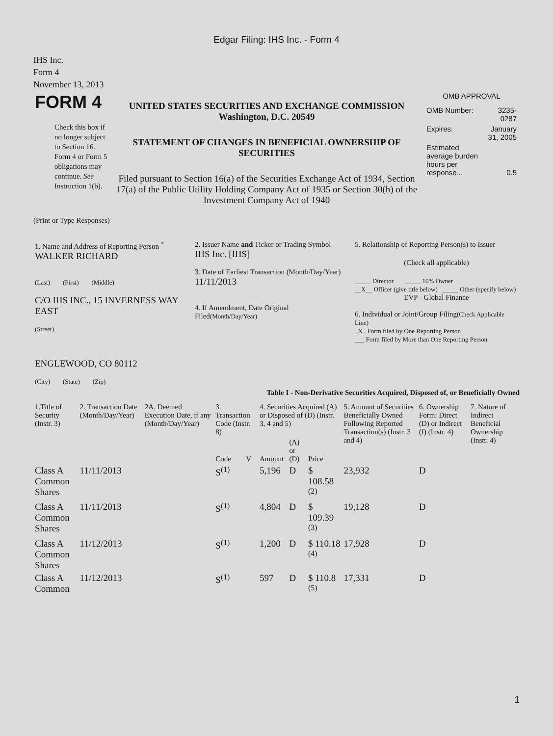Edgar Filing: IHS Inc. - Form 4
IHS Inc.
Form 4
November 13, 2013
| FORM 4 Check this box if no longer subject to Section 16. Form 4 or Form 5 obligations may continue. See Instruction 1(b). | UNITED STATES SECURITIES AND EXCHANGE COMMISSION Washington, D.C. 20549 STATEMENT OF CHANGES IN BENEFICIAL OWNERSHIP OF SECURITIES Filed pursuant to Section 16(a) of the Securities Exchange Act of 1934, Section 17(a) of the Public Utility Holding Company Act of 1935 or Section 30(h) of the Investment Company Act of 1940 | OMB APPROVAL / OMB Number: / 3235-0287 / / Expires: / January 31, 2005 / / Estimated average burden hours per response... / 0.5 / |
(Print or Type Responses)
| 1. Name and Address of Reporting Person <sup>*</sup> WALKER RICHARD (Last) (First) (Middle) C/O IHS INC., 15 INVERNESS WAY EAST (Street) ENGLEWOOD, CO 80112 (City) (State) (Zip) | 2. Issuer Name and Ticker or Trading Symbol IHS Inc. [IHS] 3. Date of Earliest Transaction (Month/Day/Year) 11/11/2013 4. If Amendment, Date Original Filed (Month/Day/Year) | 5. Relationship of Reporting Person(s) to Issuer (Check all applicable) _____ Director _____ 10% Owner __X__ Officer (give title below) _____ Other (specify below) EVP - Global Finance 6. Individual or Joint/Group Filing (Check Applicable Line) _X_ Form filed by One Reporting Person ___ Form filed by More than One Reporting Person |
Table I - Non-Derivative Securities Acquired, Disposed of, or Beneficially Owned
| 1.Title of Security (Instr. 3) | 2. Transaction Date (Month/Day/Year) | 2A. Deemed Execution Date, if any (Month/Day/Year) | 3. Transaction Code (Instr. 8) | | 4. Securities Acquired (A) or Disposed of (D) (Instr. 3, 4 and 5) | | | 5. Amount of Securities Beneficially Owned Following Reported Transaction(s) (Instr. 3 and 4) | 6. Ownership Form: Direct (D) or Indirect (I) (Instr. 4) | 7. Nature of Indirect Beneficial Ownership (Instr. 4) |
| --- | --- | --- | --- | --- | --- | --- | --- | --- | --- | --- |
| | | | Code | V | Amount | (A) or (D) | Price | | | |
| Class A Common Shares | 11/11/2013 | | S<sup>(1)</sup> | | 5,196 | D | $ 108.58 <sup>(2)</sup> | 23,932 | D | |
| Class A Common Shares | 11/11/2013 | | S<sup>(1)</sup> | | 4,804 | D | $ 109.39 <sup>(3)</sup> | 19,128 | D | |
| Class A Common Shares | 11/12/2013 | | S<sup>(1)</sup> | | 1,200 | D | $ 110.18 <sup>(4)</sup> | 17,928 | D | |
| Class A Common | 11/12/2013 | | S<sup>(1)</sup> | | 597 | D | $ 110.8 <sup>(5)</sup> | 17,331 | D | |
1